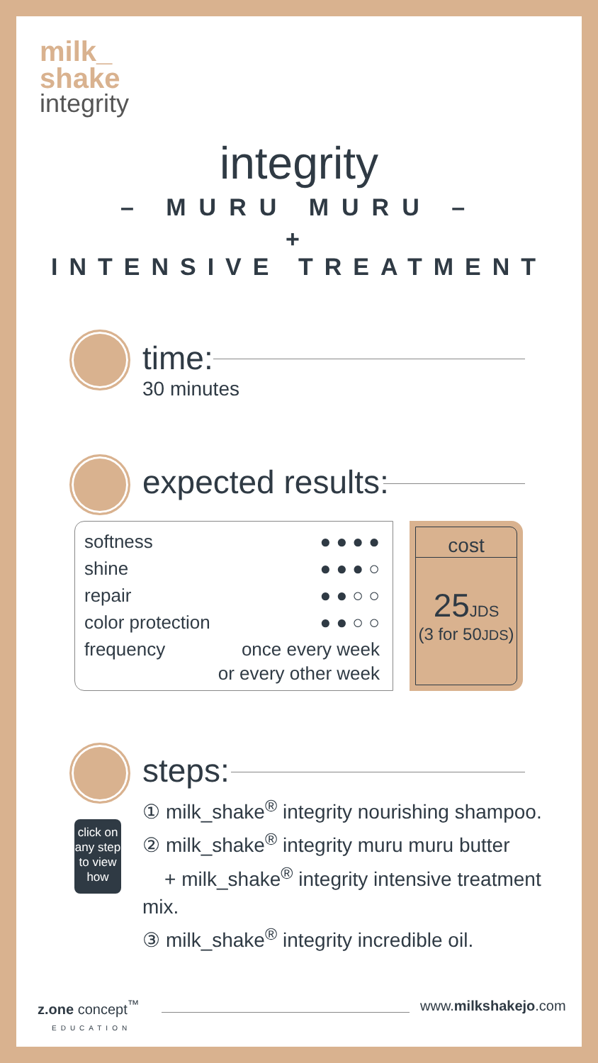milk_
shake
integrity
integrity
– MURU MURU –
+
INTENSIVE TREATMENT
time:
30 minutes
expected results:
softness ● ● ● ●
shine ● ● ● ○
repair ● ● ○ ○
color protection ● ● ○ ○
frequency once every week
or every other week
cost
25 JDS
(3 for 50JDS)
steps:
① milk_shake<sup>®</sup> integrity nourishing shampoo.
② milk_shake<sup>®</sup> integrity muru muru butter
+ milk_shake<sup>®</sup> integrity intensive treatment mix.
③ milk_shake<sup>®</sup> integrity incredible oil.
click on any step to view how
z.one concept<sup>™</sup>
EDUCATION
www.milkshakejo.com